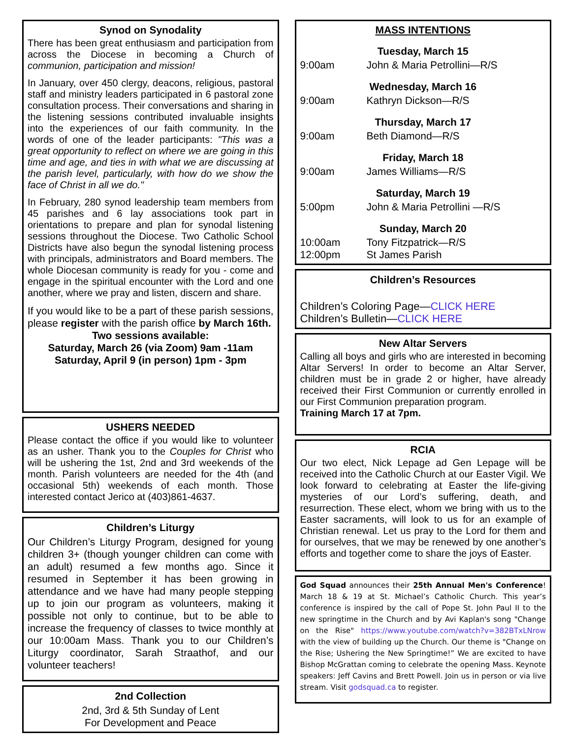Synod on Synodality
There has been great enthusiasm and participation from across the Diocese in becoming a Church of communion, participation and mission!
In January, over 450 clergy, deacons, religious, pastoral staff and ministry leaders participated in 6 pastoral zone consultation process. Their conversations and sharing in the listening sessions contributed invaluable insights into the experiences of our faith community. In the words of one of the leader participants: "This was a great opportunity to reflect on where we are going in this time and age, and ties in with what we are discussing at the parish level, particularly, with how do we show the face of Christ in all we do."
In February, 280 synod leadership team members from 45 parishes and 6 lay associations took part in orientations to prepare and plan for synodal listening sessions throughout the Diocese. Two Catholic School Districts have also begun the synodal listening process with principals, administrators and Board members. The whole Diocesan community is ready for you - come and engage in the spiritual encounter with the Lord and one another, where we pray and listen, discern and share.
If you would like to be a part of these parish sessions, please register with the parish office by March 16th.
Two sessions available:
Saturday, March 26 (via Zoom) 9am -11am
Saturday, April 9 (in person) 1pm - 3pm
USHERS NEEDED
Please contact the office if you would like to volunteer as an usher. Thank you to the Couples for Christ who will be ushering the 1st, 2nd and 3rd weekends of the month. Parish volunteers are needed for the 4th (and occasional 5th) weekends of each month. Those interested contact Jerico at (403)861-4637.
Children’s Liturgy
Our Children’s Liturgy Program, designed for young children 3+ (though younger children can come with an adult) resumed a few months ago. Since it resumed in September it has been growing in attendance and we have had many people stepping up to join our program as volunteers, making it possible not only to continue, but to be able to increase the frequency of classes to twice monthly at our 10:00am Mass. Thank you to our Children’s Liturgy coordinator, Sarah Straathof, and our volunteer teachers!
2nd Collection
2nd, 3rd & 5th Sunday of Lent
For Development and Peace
MASS INTENTIONS
Tuesday, March 15
9:00am John & Maria Petrollini—R/S
Wednesday, March 16
9:00am Kathryn Dickson—R/S
Thursday, March 17
9:00am Beth Diamond—R/S
Friday, March 18
9:00am James Williams—R/S
Saturday, March 19
5:00pm John & Maria Petrollini —R/S
Sunday, March 20
10:00am Tony Fitzpatrick—R/S
12:00pm St James Parish
Children’s Resources
Children’s Coloring Page—CLICK HERE
Children’s Bulletin—CLICK HERE
New Altar Servers
Calling all boys and girls who are interested in becoming Altar Servers! In order to become an Altar Server, children must be in grade 2 or higher, have already received their First Communion or currently enrolled in our First Communion preparation program.
Training March 17 at 7pm.
RCIA
Our two elect, Nick Lepage ad Gen Lepage will be received into the Catholic Church at our Easter Vigil. We look forward to celebrating at Easter the life-giving mysteries of our Lord’s suffering, death, and resurrection. These elect, whom we bring with us to the Easter sacraments, will look to us for an example of Christian renewal. Let us pray to the Lord for them and for ourselves, that we may be renewed by one another’s efforts and together come to share the joys of Easter.
God Squad announces their 25th Annual Men's Conference! March 18 & 19 at St. Michael’s Catholic Church. This year’s conference is inspired by the call of Pope St. John Paul II to the new springtime in the Church and by Avi Kaplan's song "Change on the Rise" https://www.youtube.com/watch?v=382BTxLNrow with the view of building up the Church. Our theme is "Change on the Rise; Ushering the New Springtime!” We are excited to have Bishop McGrattan coming to celebrate the opening Mass. Keynote speakers: Jeff Cavins and Brett Powell. Join us in person or via live stream. Visit godsquad.ca to register.